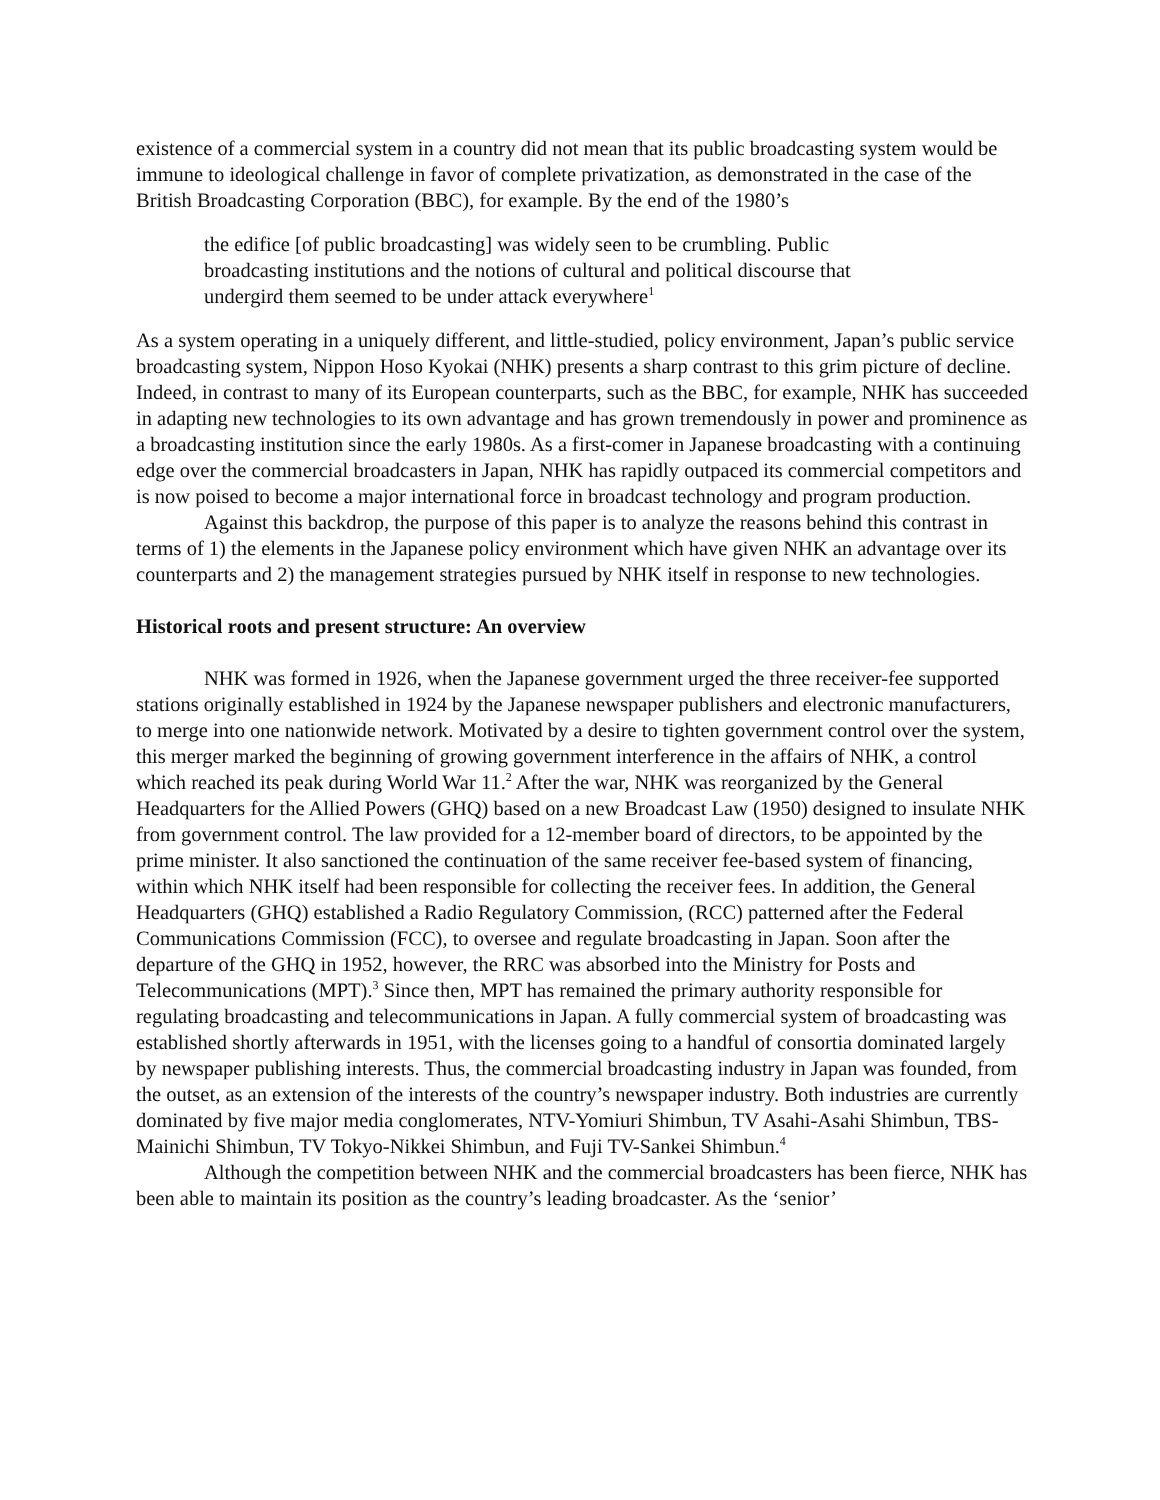existence of a commercial system in a country did not mean that its public broadcasting system would be immune to ideological challenge in favor of complete privatization, as demonstrated in the case of the British Broadcasting Corporation (BBC), for example. By the end of the 1980’s
the edifice [of public broadcasting] was widely seen to be crumbling. Public broadcasting institutions and the notions of cultural and political discourse that undergird them seemed to be under attack everywhere<sup>1</sup>
As a system operating in a uniquely different, and little-studied, policy environment, Japan’s public service broadcasting system, Nippon Hoso Kyokai (NHK) presents a sharp contrast to this grim picture of decline. Indeed, in contrast to many of its European counterparts, such as the BBC, for example, NHK has succeeded in adapting new technologies to its own advantage and has grown tremendously in power and prominence as a broadcasting institution since the early 1980s. As a first-comer in Japanese broadcasting with a continuing edge over the commercial broadcasters in Japan, NHK has rapidly outpaced its commercial competitors and is now poised to become a major international force in broadcast technology and program production.
Against this backdrop, the purpose of this paper is to analyze the reasons behind this contrast in terms of 1) the elements in the Japanese policy environment which have given NHK an advantage over its counterparts and 2) the management strategies pursued by NHK itself in response to new technologies.
Historical roots and present structure: An overview
NHK was formed in 1926, when the Japanese government urged the three receiver-fee supported stations originally established in 1924 by the Japanese newspaper publishers and electronic manufacturers, to merge into one nationwide network. Motivated by a desire to tighten government control over the system, this merger marked the beginning of growing government interference in the affairs of NHK, a control which reached its peak during World War 11.<sup>2</sup> After the war, NHK was reorganized by the General Headquarters for the Allied Powers (GHQ) based on a new Broadcast Law (1950) designed to insulate NHK from government control. The law provided for a 12-member board of directors, to be appointed by the prime minister. It also sanctioned the continuation of the same receiver fee-based system of financing, within which NHK itself had been responsible for collecting the receiver fees. In addition, the General Headquarters (GHQ) established a Radio Regulatory Commission, (RCC) patterned after the Federal Communications Commission (FCC), to oversee and regulate broadcasting in Japan. Soon after the departure of the GHQ in 1952, however, the RRC was absorbed into the Ministry for Posts and Telecommunications (MPT).<sup>3</sup> Since then, MPT has remained the primary authority responsible for regulating broadcasting and telecommunications in Japan. A fully commercial system of broadcasting was established shortly afterwards in 1951, with the licenses going to a handful of consortia dominated largely by newspaper publishing interests. Thus, the commercial broadcasting industry in Japan was founded, from the outset, as an extension of the interests of the country’s newspaper industry. Both industries are currently dominated by five major media conglomerates, NTV-Yomiuri Shimbun, TV Asahi-Asahi Shimbun, TBS-Mainichi Shimbun, TV Tokyo-Nikkei Shimbun, and Fuji TV-Sankei Shimbun.<sup>4</sup>
Although the competition between NHK and the commercial broadcasters has been fierce, NHK has been able to maintain its position as the country’s leading broadcaster. As the ‘senior’